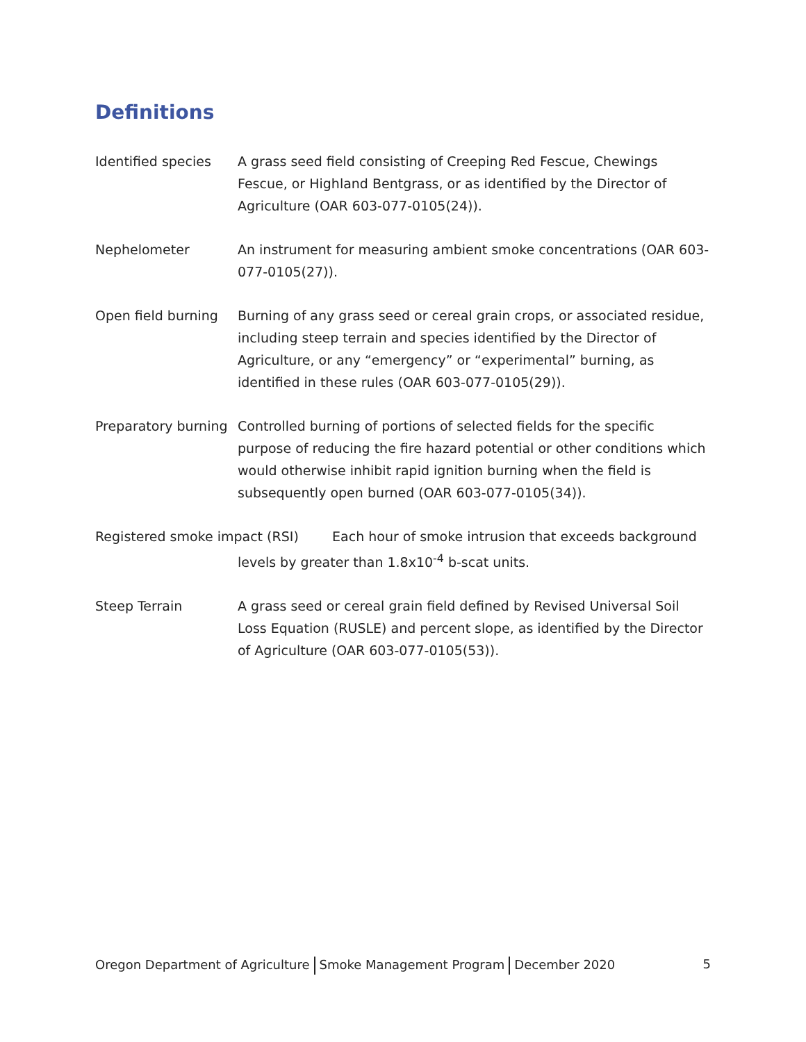Definitions
Identified species
A grass seed field consisting of Creeping Red Fescue, Chewings Fescue, or Highland Bentgrass, or as identified by the Director of Agriculture (OAR 603-077-0105(24)).
Nephelometer An instrument for measuring ambient smoke concentrations (OAR 603-077-0105(27)).
Open field burning
Burning of any grass seed or cereal grain crops, or associated residue, including steep terrain and species identified by the Director of Agriculture, or any “emergency” or “experimental” burning, as identified in these rules (OAR 603-077-0105(29)).
Preparatory burning
Controlled burning of portions of selected fields for the specific purpose of reducing the fire hazard potential or other conditions which would otherwise inhibit rapid ignition burning when the field is subsequently open burned (OAR 603-077-0105(34)).
Registered smoke impact (RSI) Each hour of smoke intrusion that exceeds background
levels by greater than 1.8x10<sup>-4</sup> b-scat units.
Steep Terrain A grass seed or cereal grain field defined by Revised Universal Soil Loss Equation (RUSLE) and percent slope, as identified by the Director of Agriculture (OAR 603-077-0105(53)).
Oregon Department of Agriculture Smoke Management Program December 2020
5